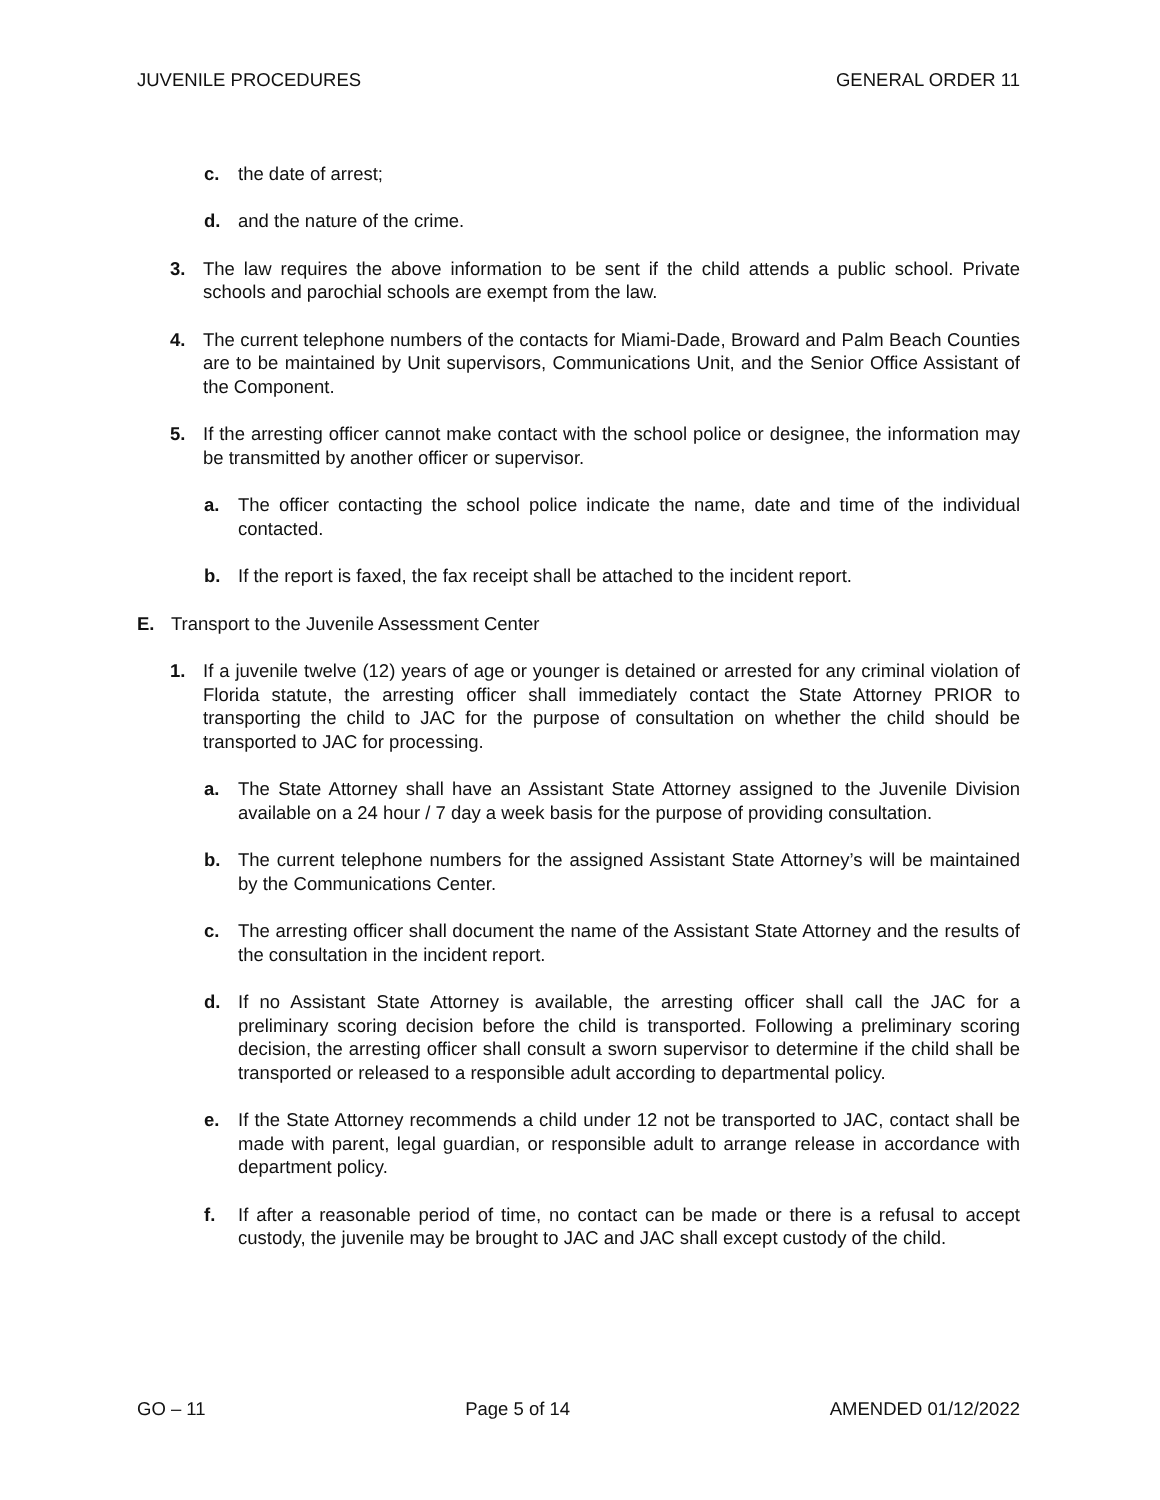JUVENILE PROCEDURES GENERAL ORDER 11
c. the date of arrest;
d. and the nature of the crime.
3. The law requires the above information to be sent if the child attends a public school. Private schools and parochial schools are exempt from the law.
4. The current telephone numbers of the contacts for Miami-Dade, Broward and Palm Beach Counties are to be maintained by Unit supervisors, Communications Unit, and the Senior Office Assistant of the Component.
5. If the arresting officer cannot make contact with the school police or designee, the information may be transmitted by another officer or supervisor.
a. The officer contacting the school police indicate the name, date and time of the individual contacted.
b. If the report is faxed, the fax receipt shall be attached to the incident report.
E. Transport to the Juvenile Assessment Center
1. If a juvenile twelve (12) years of age or younger is detained or arrested for any criminal violation of Florida statute, the arresting officer shall immediately contact the State Attorney PRIOR to transporting the child to JAC for the purpose of consultation on whether the child should be transported to JAC for processing.
a. The State Attorney shall have an Assistant State Attorney assigned to the Juvenile Division available on a 24 hour / 7 day a week basis for the purpose of providing consultation.
b. The current telephone numbers for the assigned Assistant State Attorney’s will be maintained by the Communications Center.
c. The arresting officer shall document the name of the Assistant State Attorney and the results of the consultation in the incident report.
d. If no Assistant State Attorney is available, the arresting officer shall call the JAC for a preliminary scoring decision before the child is transported. Following a preliminary scoring decision, the arresting officer shall consult a sworn supervisor to determine if the child shall be transported or released to a responsible adult according to departmental policy.
e. If the State Attorney recommends a child under 12 not be transported to JAC, contact shall be made with parent, legal guardian, or responsible adult to arrange release in accordance with department policy.
f. If after a reasonable period of time, no contact can be made or there is a refusal to accept custody, the juvenile may be brought to JAC and JAC shall except custody of the child.
GO – 11 Page 5 of 14 AMENDED 01/12/2022